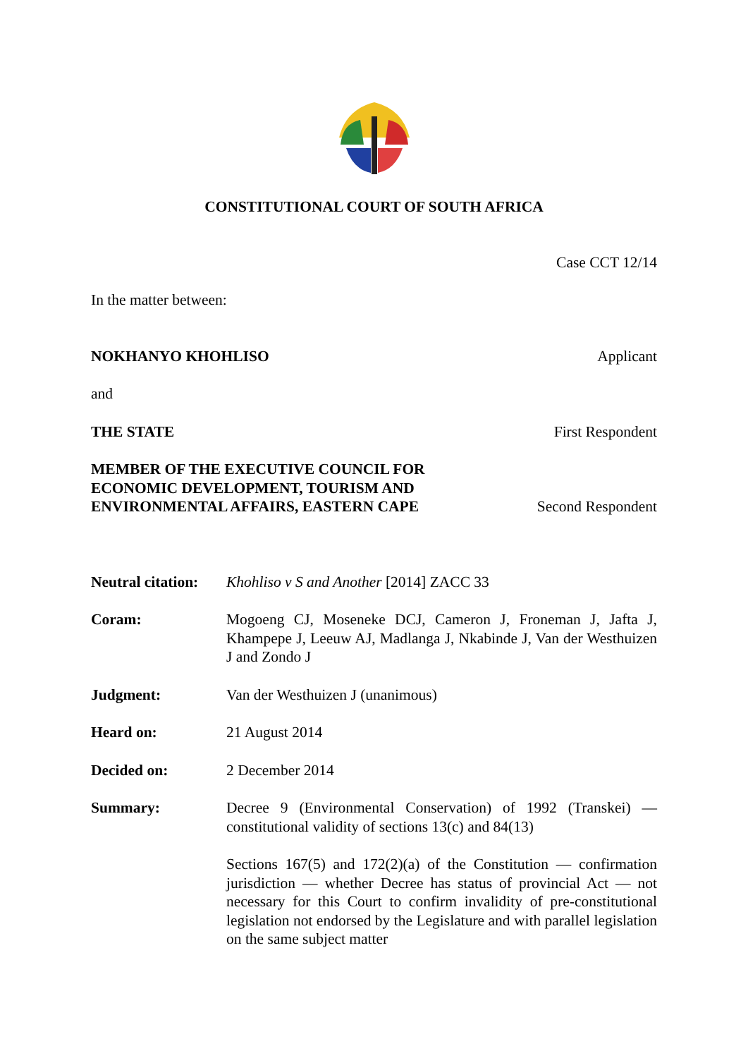CONSTITUTIONAL COURT OF SOUTH AFRICA
Case CCT 12/14
In the matter between:
NOKHANYO KHOHLISO Applicant
and
THE STATE First Respondent
MEMBER OF THE EXECUTIVE COUNCIL FOR
ECONOMIC DEVELOPMENT, TOURISM AND
ENVIRONMENTAL AFFAIRS, EASTERN CAPE Second Respondent
| Neutral citation: | Khohliso v S and Another [2014] ZACC 33 |
| Coram: | Mogoeng CJ, Moseneke DCJ, Cameron J, Froneman J, Jafta J, Khampepe J, Leeuw AJ, Madlanga J, Nkabinde J, Van der Westhuizen J and Zondo J |
| Judgment: | Van der Westhuizen J (unanimous) |
| Heard on: | 21 August 2014 |
| Decided on: | 2 December 2014 |
| Summary: | Decree 9 (Environmental Conservation) of 1992 (Transkei) — constitutional validity of sections 13(c) and 84(13) Sections 167(5) and 172(2)(a) of the Constitution — confirmation jurisdiction — whether Decree has status of provincial Act — not necessary for this Court to confirm invalidity of pre-constitutional legislation not endorsed by the Legislature and with parallel legislation on the same subject matter |